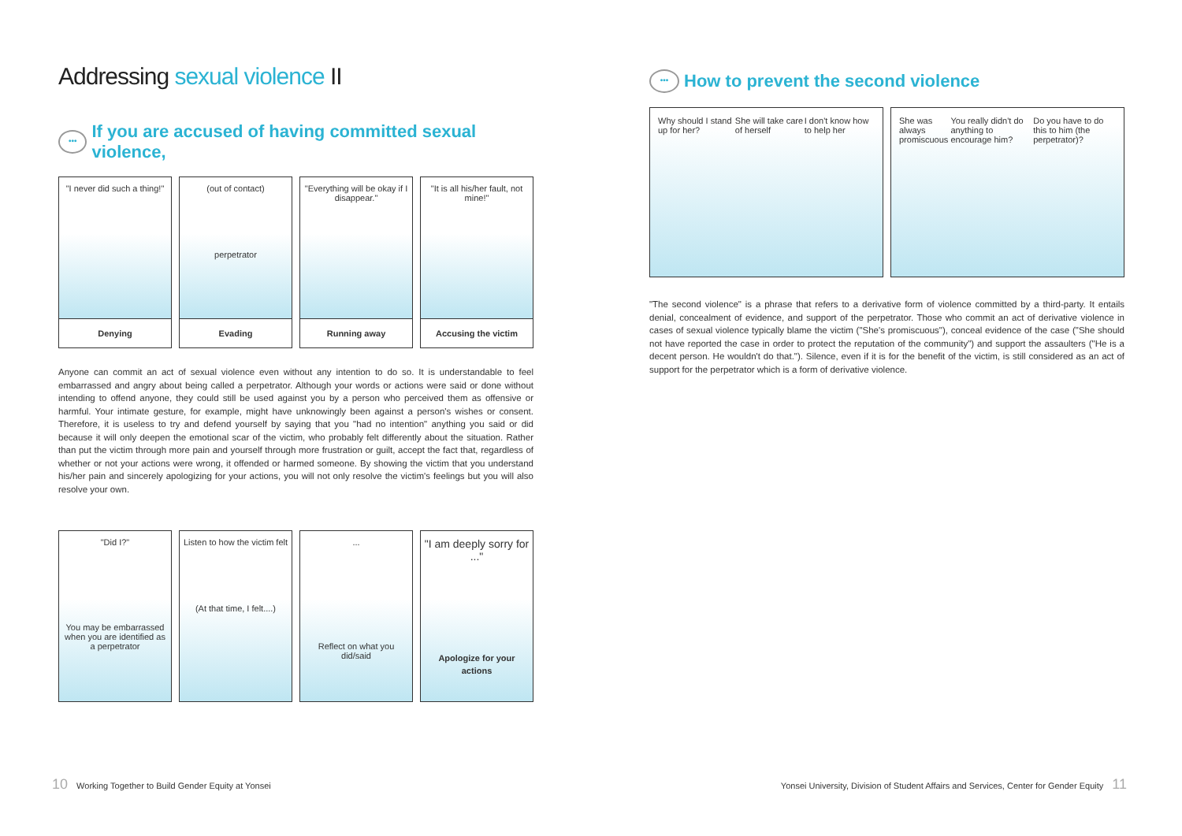Addressing sexual violence II
••• If you are accused of having committed sexual violence,
"I never did such a thing!"
Denying
(out of contact)
perpetrator
Evading
"Everything will be okay if I disappear."
Running away
"It is all his/her fault, not mine!"
Accusing the victim
Anyone can commit an act of sexual violence even without any intention to do so. It is understandable to feel embarrassed and angry about being called a perpetrator. Although your words or actions were said or done without intending to offend anyone, they could still be used against you by a person who perceived them as offensive or harmful. Your intimate gesture, for example, might have unknowingly been against a person's wishes or consent. Therefore, it is useless to try and defend yourself by saying that you "had no intention" anything you said or did because it will only deepen the emotional scar of the victim, who probably felt differently about the situation. Rather than put the victim through more pain and yourself through more frustration or guilt, accept the fact that, regardless of whether or not your actions were wrong, it offended or harmed someone. By showing the victim that you understand his/her pain and sincerely apologizing for your actions, you will not only resolve the victim's feelings but you will also resolve your own.
"Did I?"
You may be embarrassed when you are identified as a perpetrator
Listen to how the victim felt
(At that time, I felt....)
...
Reflect on what you did/said
"I am deeply sorry for ..."
Apologize for your actions
••• How to prevent the second violence
Why should I stand up for her? She will take care of herself I don't know how to help her
She was always promiscuous You really didn't do anything to encourage him? Do you have to do this to him (the perpetrator)?
"The second violence" is a phrase that refers to a derivative form of violence committed by a third-party. It entails denial, concealment of evidence, and support of the perpetrator. Those who commit an act of derivative violence in cases of sexual violence typically blame the victim ("She's promiscuous"), conceal evidence of the case ("She should not have reported the case in order to protect the reputation of the community") and support the assaulters ("He is a decent person. He wouldn't do that."). Silence, even if it is for the benefit of the victim, is still considered as an act of support for the perpetrator which is a form of derivative violence.
10 Working Together to Build Gender Equity at Yonsei
Yonsei University, Division of Student Affairs and Services, Center for Gender Equity 11